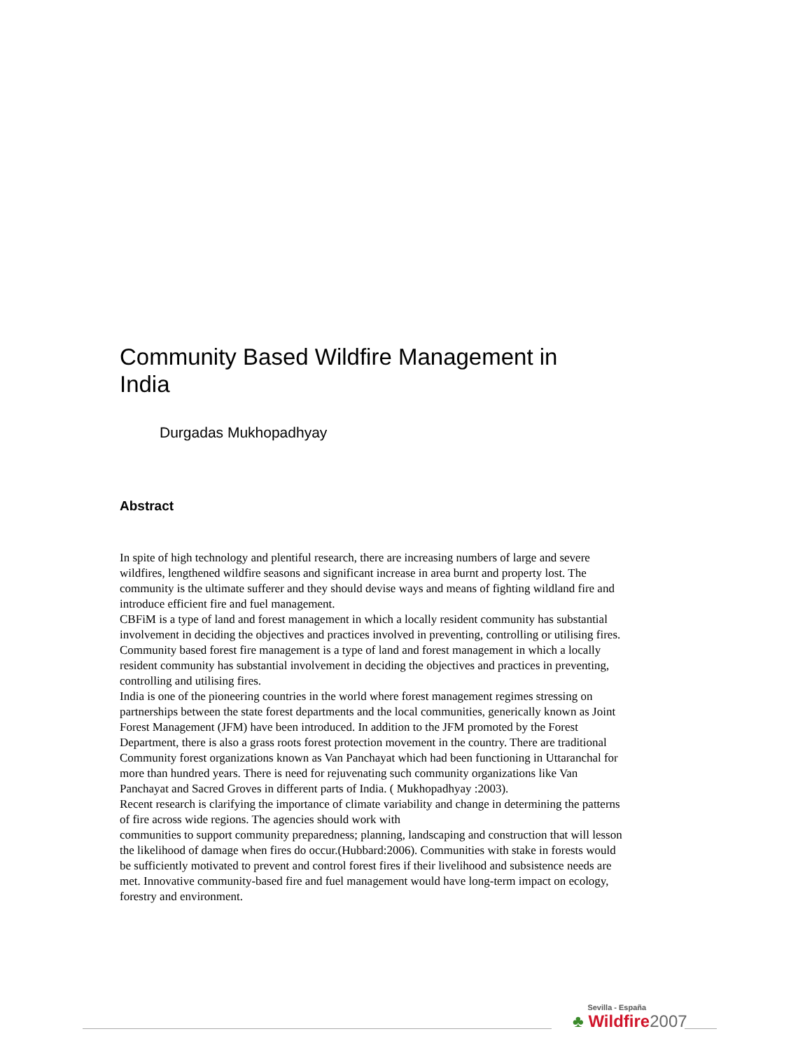Community Based Wildfire Management in India
Durgadas Mukhopadhyay
Abstract
In spite of high technology and plentiful research, there are increasing numbers of large and severe wildfires, lengthened wildfire seasons and significant increase in area burnt and property lost. The community is the ultimate sufferer and they should devise ways and means of fighting wildland fire and introduce efficient fire and fuel management.
CBFiM is a type of land and forest management in which a locally resident community has substantial involvement in deciding the objectives and practices involved in preventing, controlling or utilising fires. Community based forest fire management is a type of land and forest management in which a locally resident community has substantial involvement in deciding the objectives and practices in preventing, controlling and utilising fires.
India is one of the pioneering countries in the world where forest management regimes stressing on partnerships between the state forest departments and the local communities, generically known as Joint Forest Management (JFM) have been introduced. In addition to the JFM promoted by the Forest Department, there is also a grass roots forest protection movement in the country. There are traditional Community forest organizations known as Van Panchayat which had been functioning in Uttaranchal for more than hundred years. There is need for rejuvenating such community organizations like Van Panchayat and Sacred Groves in different parts of India. ( Mukhopadhyay :2003).
Recent research is clarifying the importance of climate variability and change in determining the patterns of fire across wide regions. The agencies should work with
communities to support community preparedness; planning, landscaping and construction that will lesson the likelihood of damage when fires do occur.(Hubbard:2006). Communities with stake in forests would be sufficiently motivated to prevent and control forest fires if their livelihood and subsistence needs are met. Innovative community-based fire and fuel management would have long-term impact on ecology, forestry and environment.
Sevilla - España
♣ Wildfire2007